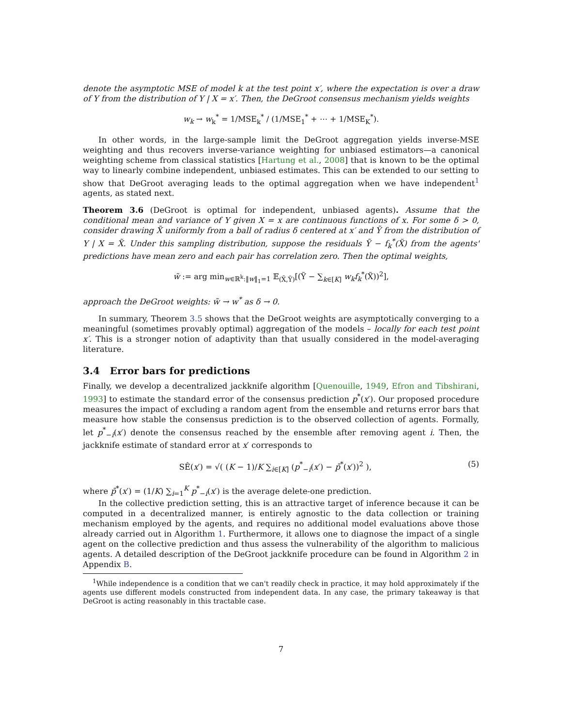denote the asymptotic MSE of model k at the test point x′, where the expectation is over a draw of Y from the distribution of Y | X = x′. Then, the DeGroot consensus mechanism yields weights
w<sub>k</sub> → w<sub>k</sub><sup>*</sup> = 1/MSE<sub>k</sub><sup>*</sup> / (1/MSE<sub>1</sub><sup>*</sup> + ⋯ + 1/MSE<sub>K</sub><sup>*</sup>).
In other words, in the large-sample limit the DeGroot aggregation yields inverse-MSE weighting and thus recovers inverse-variance weighting for unbiased estimators—a canonical weighting scheme from classical statistics [Hartung et al., 2008] that is known to be the optimal way to linearly combine independent, unbiased estimates. This can be extended to our setting to show that DeGroot averaging leads to the optimal aggregation when we have independent<sup>1</sup> agents, as stated next.
Theorem 3.6 (DeGroot is optimal for independent, unbiased agents). Assume that the conditional mean and variance of Y given X = x are continuous functions of x. For some δ > 0, consider drawing X̃ uniformly from a ball of radius δ centered at x′ and Ỹ from the distribution of Y | X = X̃. Under this sampling distribution, suppose the residuals Ỹ − f<sub>k</sub><sup>*</sup>(X̃) from the agents' predictions have mean zero and each pair has correlation zero. Then the optimal weights,
w̃ := arg min<sub>w∈ℝ<sup>k</sup>:‖w‖<sub>1</sub>=1</sub> 𝔼<sub>(X̃,Ỹ)</sub>[(Ỹ − ∑<sub>k∈[K]</sub> w<sub>k</sub>f<sub>k</sub><sup>*</sup>(X̃))<sup>2</sup>],
approach the DeGroot weights: w̃ → w<sup>*</sup> as δ → 0.
In summary, Theorem 3.5 shows that the DeGroot weights are asymptotically converging to a meaningful (sometimes provably optimal) aggregation of the models – locally for each test point x′. This is a stronger notion of adaptivity than that usually considered in the model-averaging literature.
3.4 Error bars for predictions
Finally, we develop a decentralized jackknife algorithm [Quenouille, 1949, Efron and Tibshirani, 1993] to estimate the standard error of the consensus prediction p<sup>*</sup>(x′). Our proposed procedure measures the impact of excluding a random agent from the ensemble and returns error bars that measure how stable the consensus prediction is to the observed collection of agents. Formally, let p<sup>*</sup><sub>−i</sub>(x′) denote the consensus reached by the ensemble after removing agent i. Then, the jackknife estimate of standard error at x′ corresponds to
SÊ(x′) = √( (K − 1)/K ∑<sub>i∈[K]</sub> (p<sup>*</sup><sub>−i</sub>(x′) − p̄<sup>*</sup>(x′))<sup>2</sup> ), (5)
where p̄<sup>*</sup>(x′) = (1/K) ∑<sub>i=1</sub><sup>K</sup> p<sup>*</sup><sub>−i</sub>(x′) is the average delete-one prediction.
In the collective prediction setting, this is an attractive target of inference because it can be computed in a decentralized manner, is entirely agnostic to the data collection or training mechanism employed by the agents, and requires no additional model evaluations above those already carried out in Algorithm 1. Furthermore, it allows one to diagnose the impact of a single agent on the collective prediction and thus assess the vulnerability of the algorithm to malicious agents. A detailed description of the DeGroot jackknife procedure can be found in Algorithm 2 in Appendix B.
<sup>1</sup> While independence is a condition that we can't readily check in practice, it may hold approximately if the agents use different models constructed from independent data. In any case, the primary takeaway is that DeGroot is acting reasonably in this tractable case.
7